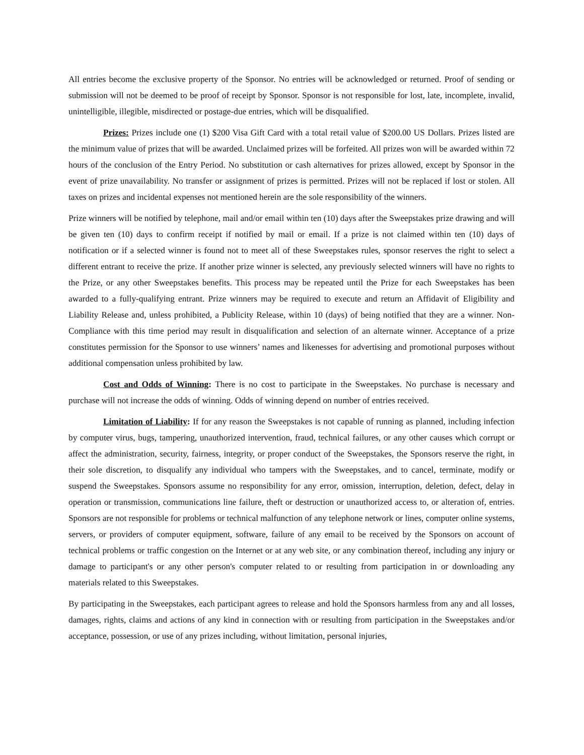All entries become the exclusive property of the Sponsor. No entries will be acknowledged or returned. Proof of sending or submission will not be deemed to be proof of receipt by Sponsor. Sponsor is not responsible for lost, late, incomplete, invalid, unintelligible, illegible, misdirected or postage-due entries, which will be disqualified.
Prizes: Prizes include one (1) $200 Visa Gift Card with a total retail value of $200.00 US Dollars. Prizes listed are the minimum value of prizes that will be awarded. Unclaimed prizes will be forfeited. All prizes won will be awarded within 72 hours of the conclusion of the Entry Period. No substitution or cash alternatives for prizes allowed, except by Sponsor in the event of prize unavailability. No transfer or assignment of prizes is permitted. Prizes will not be replaced if lost or stolen. All taxes on prizes and incidental expenses not mentioned herein are the sole responsibility of the winners.
Prize winners will be notified by telephone, mail and/or email within ten (10) days after the Sweepstakes prize drawing and will be given ten (10) days to confirm receipt if notified by mail or email. If a prize is not claimed within ten (10) days of notification or if a selected winner is found not to meet all of these Sweepstakes rules, sponsor reserves the right to select a different entrant to receive the prize. If another prize winner is selected, any previously selected winners will have no rights to the Prize, or any other Sweepstakes benefits. This process may be repeated until the Prize for each Sweepstakes has been awarded to a fully-qualifying entrant. Prize winners may be required to execute and return an Affidavit of Eligibility and Liability Release and, unless prohibited, a Publicity Release, within 10 (days) of being notified that they are a winner. Non-Compliance with this time period may result in disqualification and selection of an alternate winner. Acceptance of a prize constitutes permission for the Sponsor to use winners’ names and likenesses for advertising and promotional purposes without additional compensation unless prohibited by law.
Cost and Odds of Winning: There is no cost to participate in the Sweepstakes. No purchase is necessary and purchase will not increase the odds of winning. Odds of winning depend on number of entries received.
Limitation of Liability: If for any reason the Sweepstakes is not capable of running as planned, including infection by computer virus, bugs, tampering, unauthorized intervention, fraud, technical failures, or any other causes which corrupt or affect the administration, security, fairness, integrity, or proper conduct of the Sweepstakes, the Sponsors reserve the right, in their sole discretion, to disqualify any individual who tampers with the Sweepstakes, and to cancel, terminate, modify or suspend the Sweepstakes. Sponsors assume no responsibility for any error, omission, interruption, deletion, defect, delay in operation or transmission, communications line failure, theft or destruction or unauthorized access to, or alteration of, entries. Sponsors are not responsible for problems or technical malfunction of any telephone network or lines, computer online systems, servers, or providers of computer equipment, software, failure of any email to be received by the Sponsors on account of technical problems or traffic congestion on the Internet or at any web site, or any combination thereof, including any injury or damage to participant's or any other person's computer related to or resulting from participation in or downloading any materials related to this Sweepstakes.
By participating in the Sweepstakes, each participant agrees to release and hold the Sponsors harmless from any and all losses, damages, rights, claims and actions of any kind in connection with or resulting from participation in the Sweepstakes and/or acceptance, possession, or use of any prizes including, without limitation, personal injuries,